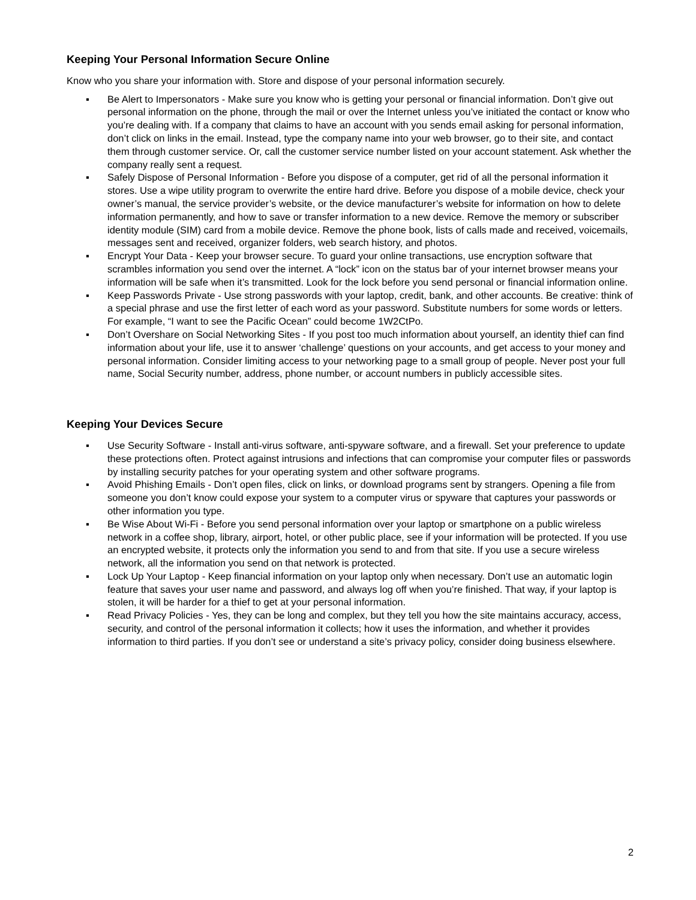Keeping Your Personal Information Secure Online
Know who you share your information with. Store and dispose of your personal information securely.
▪ Be Alert to Impersonators - Make sure you know who is getting your personal or financial information. Don’t give out personal information on the phone, through the mail or over the Internet unless you’ve initiated the contact or know who you’re dealing with. If a company that claims to have an account with you sends email asking for personal information, don’t click on links in the email. Instead, type the company name into your web browser, go to their site, and contact them through customer service. Or, call the customer service number listed on your account statement. Ask whether the company really sent a request.
▪ Safely Dispose of Personal Information - Before you dispose of a computer, get rid of all the personal information it stores. Use a wipe utility program to overwrite the entire hard drive. Before you dispose of a mobile device, check your owner’s manual, the service provider’s website, or the device manufacturer’s website for information on how to delete information permanently, and how to save or transfer information to a new device. Remove the memory or subscriber identity module (SIM) card from a mobile device. Remove the phone book, lists of calls made and received, voicemails, messages sent and received, organizer folders, web search history, and photos.
▪ Encrypt Your Data - Keep your browser secure. To guard your online transactions, use encryption software that scrambles information you send over the internet. A “lock” icon on the status bar of your internet browser means your information will be safe when it’s transmitted. Look for the lock before you send personal or financial information online.
▪ Keep Passwords Private - Use strong passwords with your laptop, credit, bank, and other accounts. Be creative: think of a special phrase and use the first letter of each word as your password. Substitute numbers for some words or letters. For example, “I want to see the Pacific Ocean” could become 1W2CtPo.
▪ Don’t Overshare on Social Networking Sites - If you post too much information about yourself, an identity thief can find information about your life, use it to answer ‘challenge’ questions on your accounts, and get access to your money and personal information. Consider limiting access to your networking page to a small group of people. Never post your full name, Social Security number, address, phone number, or account numbers in publicly accessible sites.
Keeping Your Devices Secure
▪ Use Security Software - Install anti-virus software, anti-spyware software, and a firewall. Set your preference to update these protections often. Protect against intrusions and infections that can compromise your computer files or passwords by installing security patches for your operating system and other software programs.
▪ Avoid Phishing Emails - Don’t open files, click on links, or download programs sent by strangers. Opening a file from someone you don’t know could expose your system to a computer virus or spyware that captures your passwords or other information you type.
▪ Be Wise About Wi-Fi - Before you send personal information over your laptop or smartphone on a public wireless network in a coffee shop, library, airport, hotel, or other public place, see if your information will be protected. If you use an encrypted website, it protects only the information you send to and from that site. If you use a secure wireless network, all the information you send on that network is protected.
▪ Lock Up Your Laptop - Keep financial information on your laptop only when necessary. Don’t use an automatic login feature that saves your user name and password, and always log off when you’re finished. That way, if your laptop is stolen, it will be harder for a thief to get at your personal information.
▪ Read Privacy Policies - Yes, they can be long and complex, but they tell you how the site maintains accuracy, access, security, and control of the personal information it collects; how it uses the information, and whether it provides information to third parties. If you don’t see or understand a site’s privacy policy, consider doing business elsewhere.
2